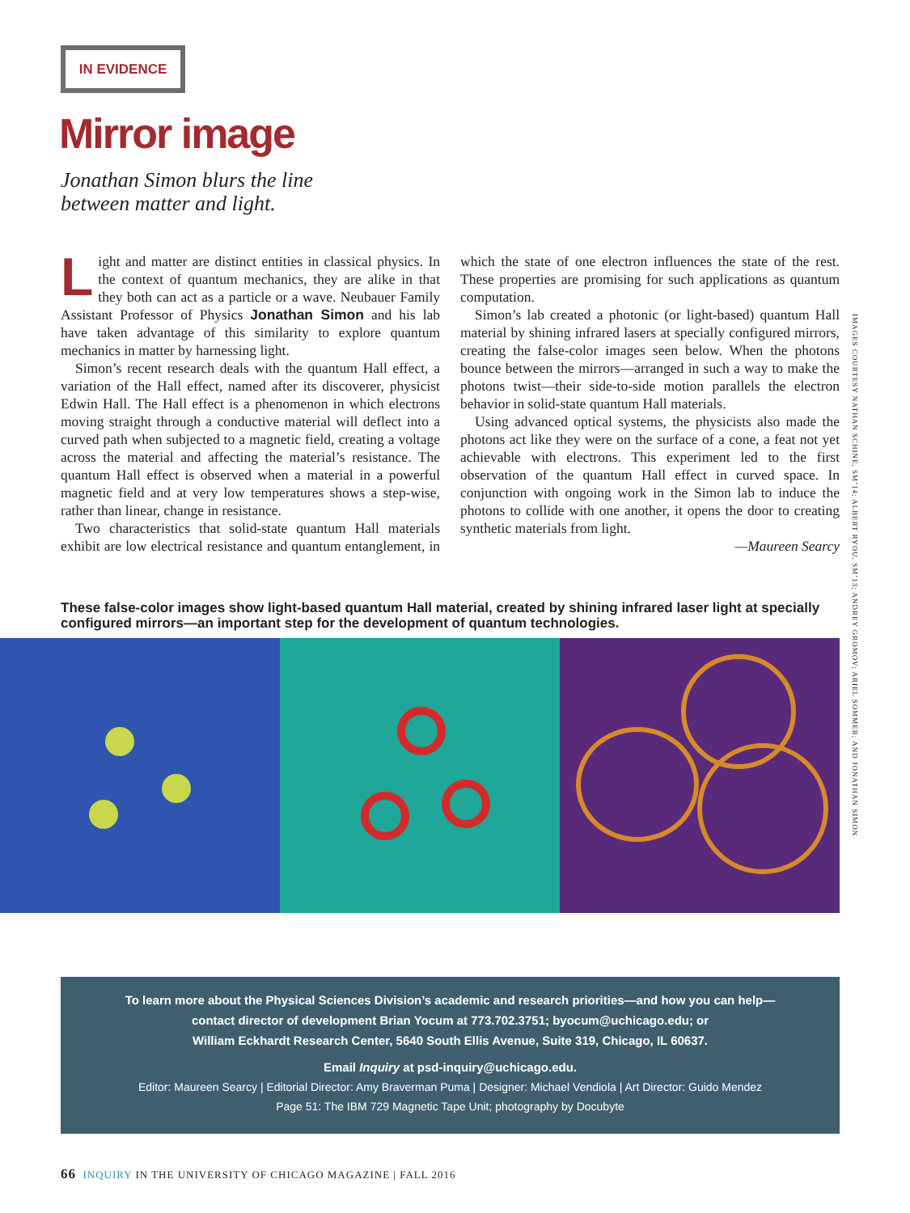IN EVIDENCE
Mirror image
Jonathan Simon blurs the line
between matter and light.
Light and matter are distinct entities in classical physics. In the context of quantum mechanics, they are alike in that they both can act as a particle or a wave. Neubauer Family Assistant Professor of Physics Jonathan Simon and his lab have taken advantage of this similarity to explore quantum mechanics in matter by harnessing light.
Simon’s recent research deals with the quantum Hall effect, a variation of the Hall effect, named after its discoverer, physicist Edwin Hall. The Hall effect is a phenomenon in which electrons moving straight through a conductive material will deflect into a curved path when subjected to a magnetic field, creating a voltage across the material and affecting the material’s resistance. The quantum Hall effect is observed when a material in a powerful magnetic field and at very low temperatures shows a step-wise, rather than linear, change in resistance.
Two characteristics that solid-state quantum Hall materials exhibit are low electrical resistance and quantum entanglement, in which the state of one electron influences the state of the rest. These properties are promising for such applications as quantum computation.
Simon’s lab created a photonic (or light-based) quantum Hall material by shining infrared lasers at specially configured mirrors, creating the false-color images seen below. When the photons bounce between the mirrors—arranged in such a way to make the photons twist—their side-to-side motion parallels the electron behavior in solid-state quantum Hall materials.
Using advanced optical systems, the physicists also made the photons act like they were on the surface of a cone, a feat not yet achievable with electrons. This experiment led to the first observation of the quantum Hall effect in curved space. In conjunction with ongoing work in the Simon lab to induce the photons to collide with one another, it opens the door to creating synthetic materials from light.
—Maureen Searcy
IMAGES COURTESY NATHAN SCHINE, SM’14; ALBERT RYOU, SM’13; ANDREY GROMOV; ARIEL SOMMER; AND JONATHAN SIMON
These false-color images show light-based quantum Hall material, created by shining infrared laser light at specially configured mirrors—an important step for the development of quantum technologies.
To learn more about the Physical Sciences Division’s academic and research priorities—and how you can help—
contact director of development Brian Yocum at 773.702.3751; byocum@uchicago.edu; or
William Eckhardt Research Center, 5640 South Ellis Avenue, Suite 319, Chicago, IL 60637.
Email Inquiry at psd-inquiry@uchicago.edu.
Editor: Maureen Searcy | Editorial Director: Amy Braverman Puma | Designer: Michael Vendiola | Art Director: Guido Mendez
Page 51: The IBM 729 Magnetic Tape Unit; photography by Docubyte
66 INQUIRY IN THE UNIVERSITY OF CHICAGO MAGAZINE | FALL 2016